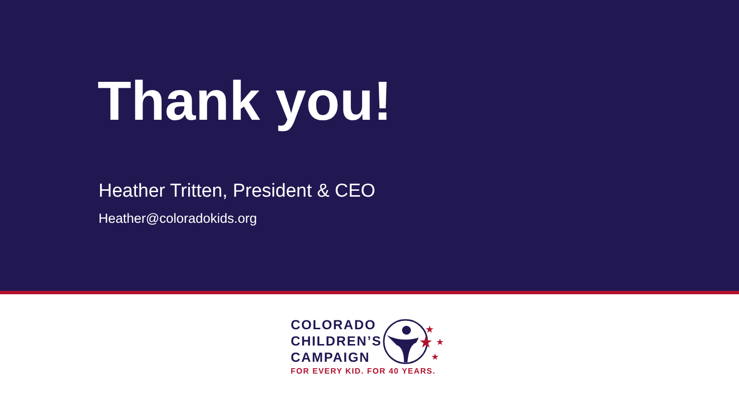Thank you!
Heather Tritten, President & CEO
Heather@coloradokids.org
COLORADO
CHILDREN’S
CAMPAIGN
★
★
★
★
FOR EVERY KID. FOR 40 YEARS.